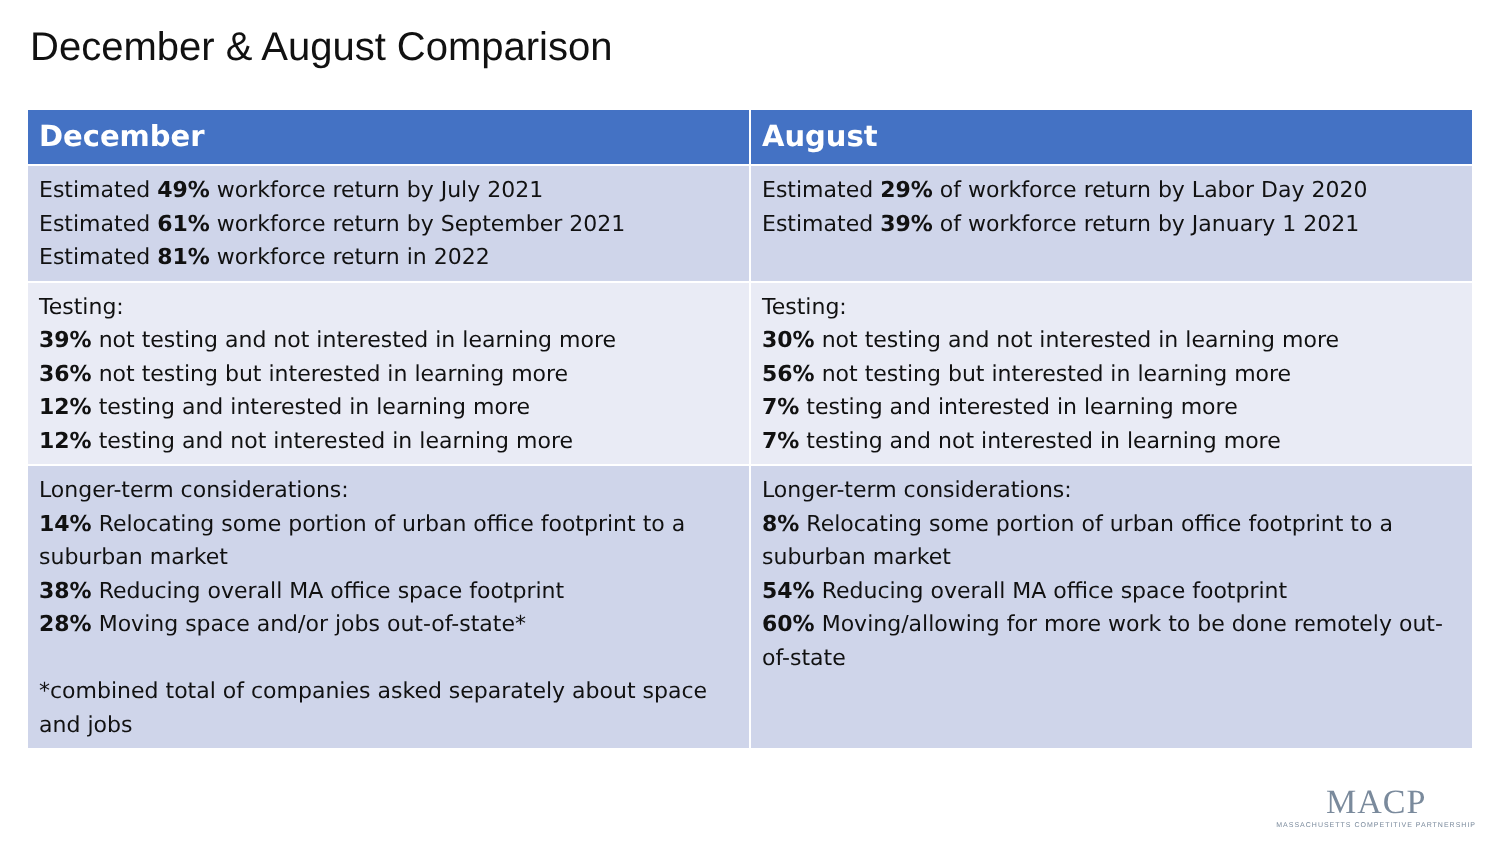December & August Comparison
| December | August |
| --- | --- |
| Estimated 49% workforce return by July 2021 Estimated 61% workforce return by September 2021 Estimated 81% workforce return in 2022 | Estimated 29% of workforce return by Labor Day 2020 Estimated 39% of workforce return by January 1 2021 |
| Testing: 39% not testing and not interested in learning more 36% not testing but interested in learning more 12% testing and interested in learning more 12% testing and not interested in learning more | Testing: 30% not testing and not interested in learning more 56% not testing but interested in learning more 7% testing and interested in learning more 7% testing and not interested in learning more |
| Longer-term considerations: 14% Relocating some portion of urban office footprint to a suburban market 38% Reducing overall MA office space footprint 28% Moving space and/or jobs out-of-state* *combined total of companies asked separately about space and jobs | Longer-term considerations: 8% Relocating some portion of urban office footprint to a suburban market 54% Reducing overall MA office space footprint 60% Moving/allowing for more work to be done remotely out-of-state |
MACP
MASSACHUSETTS COMPETITIVE PARTNERSHIP